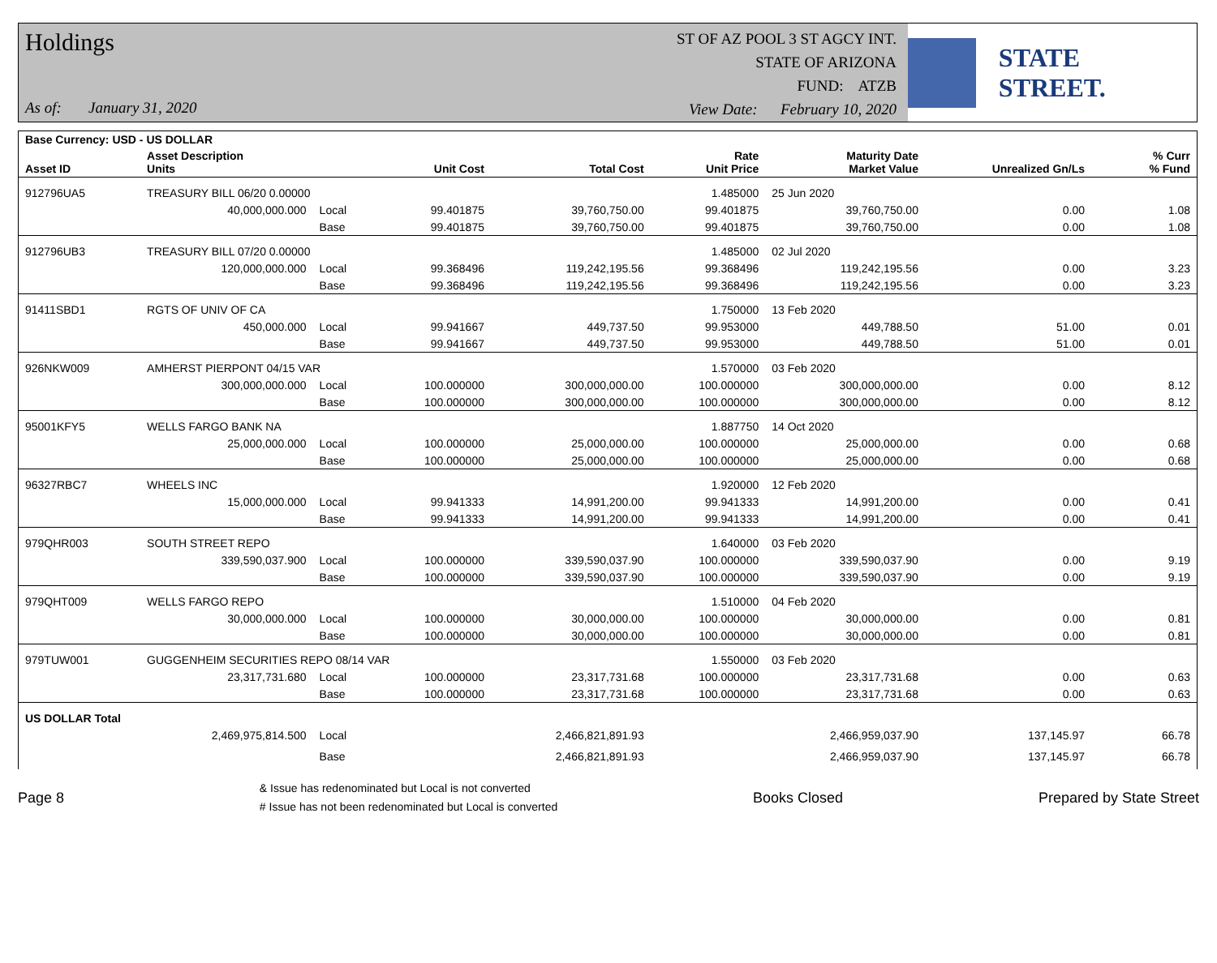Holdings
As of: January 31, 2020
ST OF AZ POOL 3 ST AGCY INT.
STATE OF ARIZONA
FUND: ATZB
View Date: February 10, 2020
STATE STREET.
| Base Currency: USD - US DOLLAR | | | | | | | | | |
| --- | --- | --- | --- | --- | --- | --- | --- | --- | --- |
| Asset ID | Asset Description Units | | Unit Cost | Total Cost | Rate Unit Price | Maturity Date Market Value | Unrealized Gn/Ls | | % Curr % Fund |
| 912796UA5 | TREASURY BILL 06/20 0.00000 | | | | 1.485000 | 25 Jun 2020 | | | |
| | 40,000,000.000 | Local | 99.401875 | 39,760,750.00 | 99.401875 | 39,760,750.00 | 0.00 | | 1.08 |
| | | Base | 99.401875 | 39,760,750.00 | 99.401875 | 39,760,750.00 | 0.00 | | 1.08 |
| 912796UB3 | TREASURY BILL 07/20 0.00000 | | | | 1.485000 | 02 Jul 2020 | | | |
| | 120,000,000.000 | Local | 99.368496 | 119,242,195.56 | 99.368496 | 119,242,195.56 | 0.00 | | 3.23 |
| | | Base | 99.368496 | 119,242,195.56 | 99.368496 | 119,242,195.56 | 0.00 | | 3.23 |
| 91411SBD1 | RGTS OF UNIV OF CA | | | | 1.750000 | 13 Feb 2020 | | | |
| | 450,000.000 | Local | 99.941667 | 449,737.50 | 99.953000 | 449,788.50 | 51.00 | | 0.01 |
| | | Base | 99.941667 | 449,737.50 | 99.953000 | 449,788.50 | 51.00 | | 0.01 |
| 926NKW009 | AMHERST PIERPONT 04/15 VAR | | | | 1.570000 | 03 Feb 2020 | | | |
| | 300,000,000.000 | Local | 100.000000 | 300,000,000.00 | 100.000000 | 300,000,000.00 | 0.00 | | 8.12 |
| | | Base | 100.000000 | 300,000,000.00 | 100.000000 | 300,000,000.00 | 0.00 | | 8.12 |
| 95001KFY5 | WELLS FARGO BANK NA | | | | 1.887750 | 14 Oct 2020 | | | |
| | 25,000,000.000 | Local | 100.000000 | 25,000,000.00 | 100.000000 | 25,000,000.00 | 0.00 | | 0.68 |
| | | Base | 100.000000 | 25,000,000.00 | 100.000000 | 25,000,000.00 | 0.00 | | 0.68 |
| 96327RBC7 | WHEELS INC | | | | 1.920000 | 12 Feb 2020 | | | |
| | 15,000,000.000 | Local | 99.941333 | 14,991,200.00 | 99.941333 | 14,991,200.00 | 0.00 | | 0.41 |
| | | Base | 99.941333 | 14,991,200.00 | 99.941333 | 14,991,200.00 | 0.00 | | 0.41 |
| 979QHR003 | SOUTH STREET REPO | | | | 1.640000 | 03 Feb 2020 | | | |
| | 339,590,037.900 | Local | 100.000000 | 339,590,037.90 | 100.000000 | 339,590,037.90 | 0.00 | | 9.19 |
| | | Base | 100.000000 | 339,590,037.90 | 100.000000 | 339,590,037.90 | 0.00 | | 9.19 |
| 979QHT009 | WELLS FARGO REPO | | | | 1.510000 | 04 Feb 2020 | | | |
| | 30,000,000.000 | Local | 100.000000 | 30,000,000.00 | 100.000000 | 30,000,000.00 | 0.00 | | 0.81 |
| | | Base | 100.000000 | 30,000,000.00 | 100.000000 | 30,000,000.00 | 0.00 | | 0.81 |
| 979TUW001 | GUGGENHEIM SECURITIES REPO 08/14 VAR | | | | 1.550000 | 03 Feb 2020 | | | |
| | 23,317,731.680 | Local | 100.000000 | 23,317,731.68 | 100.000000 | 23,317,731.68 | 0.00 | | 0.63 |
| | | Base | 100.000000 | 23,317,731.68 | 100.000000 | 23,317,731.68 | 0.00 | | 0.63 |
| US DOLLAR Total | | | | | | | | | |
| | 2,469,975,814.500 | Local | | 2,466,821,891.93 | | 2,466,959,037.90 | 137,145.97 | | 66.78 |
| | | Base | | 2,466,821,891.93 | | 2,466,959,037.90 | 137,145.97 | | 66.78 |
Page 8
& Issue has redenominated but Local is not converted
# Issue has not been redenominated but Local is converted
Books Closed Prepared by State Street